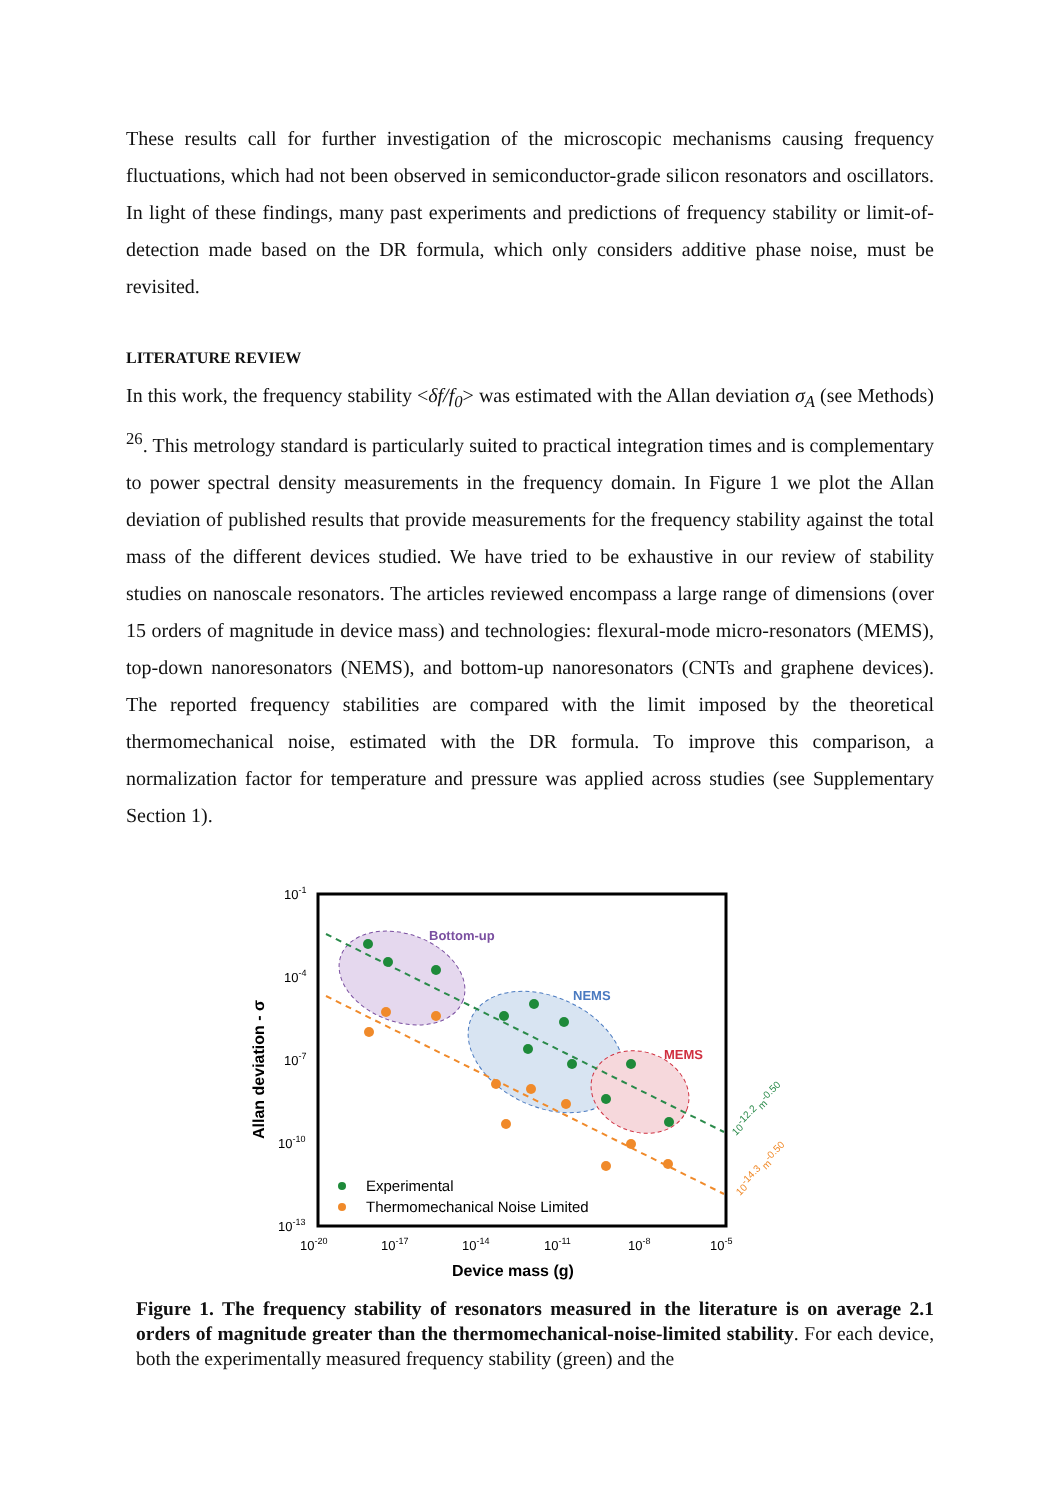These results call for further investigation of the microscopic mechanisms causing frequency fluctuations, which had not been observed in semiconductor-grade silicon resonators and oscillators. In light of these findings, many past experiments and predictions of frequency stability or limit-of-detection made based on the DR formula, which only considers additive phase noise, must be revisited.
LITERATURE REVIEW
In this work, the frequency stability <δf/f<sub>0</sub>> was estimated with the Allan deviation σ<sub>A</sub> (see Methods) <sup>26</sup>. This metrology standard is particularly suited to practical integration times and is complementary to power spectral density measurements in the frequency domain. In Figure 1 we plot the Allan deviation of published results that provide measurements for the frequency stability against the total mass of the different devices studied. We have tried to be exhaustive in our review of stability studies on nanoscale resonators. The articles reviewed encompass a large range of dimensions (over 15 orders of magnitude in device mass) and technologies: flexural-mode micro-resonators (MEMS), top-down nanoresonators (NEMS), and bottom-up nanoresonators (CNTs and graphene devices). The reported frequency stabilities are compared with the limit imposed by the theoretical thermomechanical noise, estimated with the DR formula. To improve this comparison, a normalization factor for temperature and pressure was applied across studies (see Supplementary Section 1).
10-1
10-4
10-7
10-10
10-13
10-20
10-17
10-14
10-11
10-8
10-5
Device mass (g)
Allan deviation - σ
Bottom-up
NEMS
MEMS
10-12.2 m-0.50
10-14.3 m-0.50
Experimental
Thermomechanical Noise Limited
Figure 1. The frequency stability of resonators measured in the literature is on average 2.1 orders of magnitude greater than the thermomechanical-noise-limited stability. For each device, both the experimentally measured frequency stability (green) and the